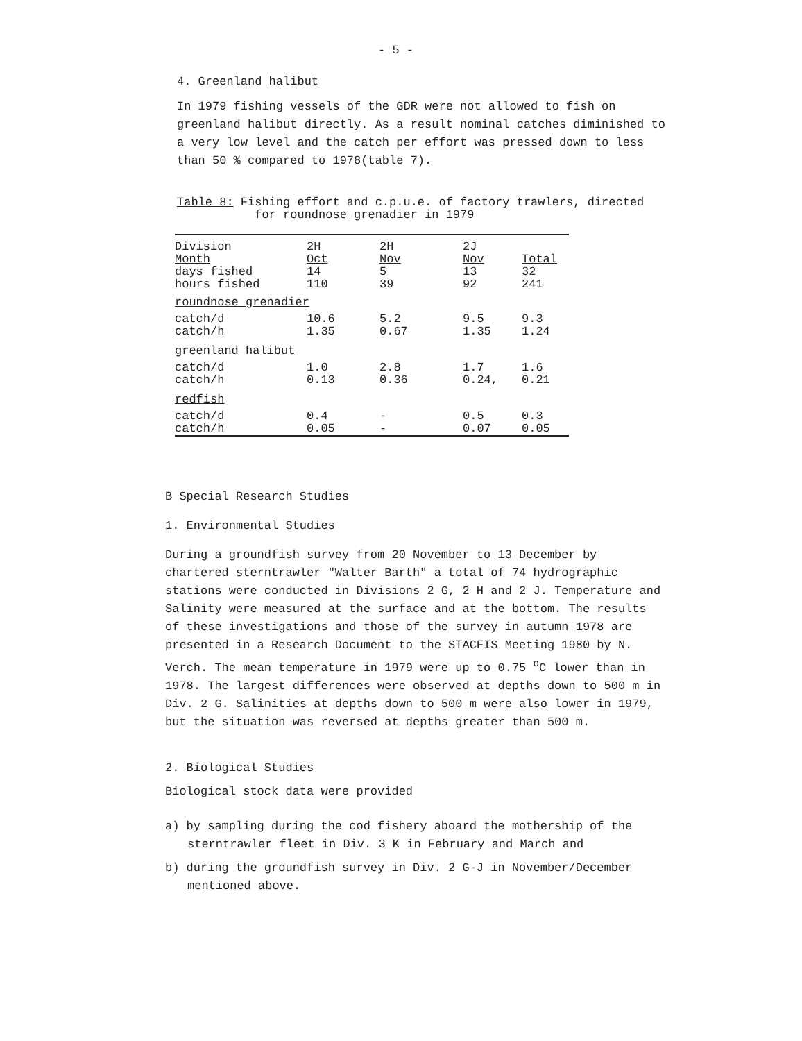- 5 -
4. Greenland halibut
In 1979 fishing vessels of the GDR were not allowed to fish on greenland halibut directly. As a result nominal catches diminished to a very low level and the catch per effort was pressed down to less than 50 % compared to 1978(table 7).
Table 8: Fishing effort and c.p.u.e. of factory trawlers, directed
for roundnose grenadier in 1979
| Division Month | 2H Oct | 2H Nov | 2J Nov | Total |
| --- | --- | --- | --- | --- |
| days fished hours fished | 14 110 | 5 39 | 13 92 | 32 241 |
| roundnose grenadier | | | | |
| catch/d catch/h | 10.6 1.35 | 5.2 0.67 | 9.5 1.35 | 9.3 1.24 |
| greenland halibut | | | | |
| catch/d catch/h | 1.0 0.13 | 2.8 0.36 | 1.7 0.24, | 1.6 0.21 |
| redfish | | | | |
| catch/d catch/h | 0.4 0.05 | - - | 0.5 0.07 | 0.3 0.05 |
B Special Research Studies
1. Environmental Studies
During a groundfish survey from 20 November to 13 December by chartered sterntrawler "Walter Barth" a total of 74 hydrographic stations were conducted in Divisions 2 G, 2 H and 2 J. Temperature and Salinity were measured at the surface and at the bottom. The results of these investigations and those of the survey in autumn 1978 are presented in a Research Document to the STACFIS Meeting 1980 by N. Verch. The mean temperature in 1979 were up to 0.75 <sup>o</sup>C lower than in 1978. The largest differences were observed at depths down to 500 m in Div. 2 G. Salinities at depths down to 500 m were also lower in 1979, but the situation was reversed at depths greater than 500 m.
2. Biological Studies
Biological stock data were provided
a) by sampling during the cod fishery aboard the mothership of the sterntrawler fleet in Div. 3 K in February and March and
b) during the groundfish survey in Div. 2 G-J in November/December mentioned above.